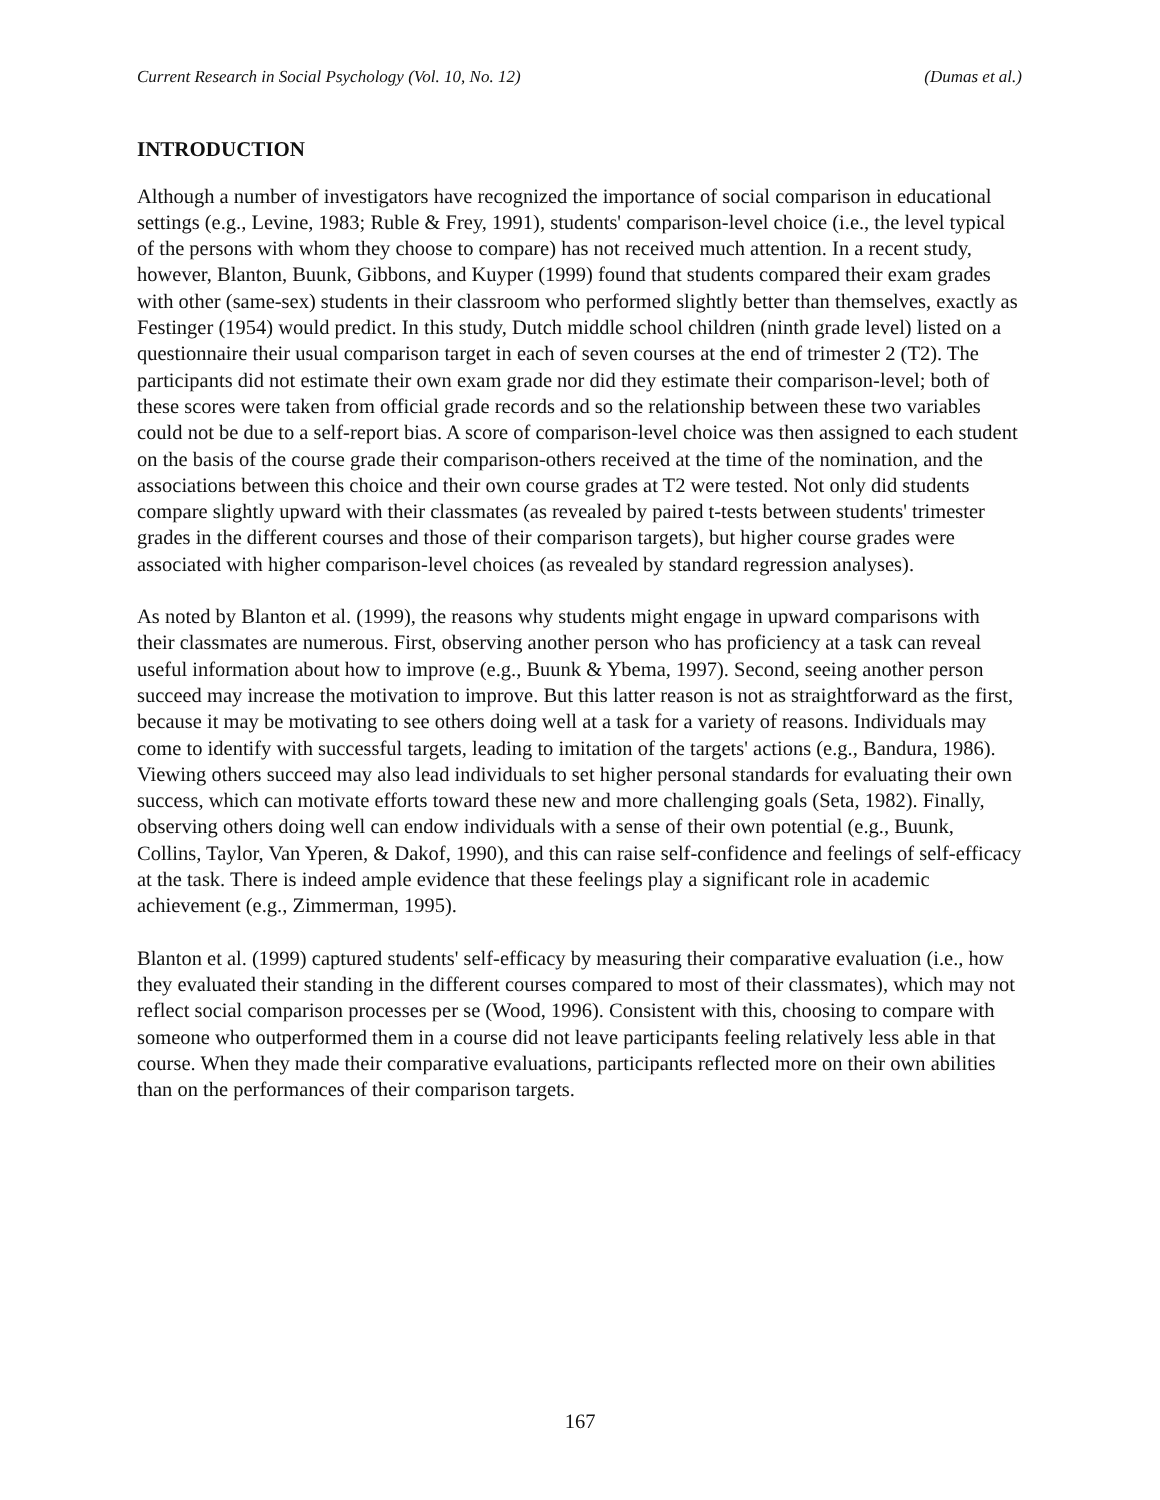Current Research in Social Psychology (Vol. 10, No. 12) (Dumas et al.)
INTRODUCTION
Although a number of investigators have recognized the importance of social comparison in educational settings (e.g., Levine, 1983; Ruble & Frey, 1991), students' comparison-level choice (i.e., the level typical of the persons with whom they choose to compare) has not received much attention. In a recent study, however, Blanton, Buunk, Gibbons, and Kuyper (1999) found that students compared their exam grades with other (same-sex) students in their classroom who performed slightly better than themselves, exactly as Festinger (1954) would predict. In this study, Dutch middle school children (ninth grade level) listed on a questionnaire their usual comparison target in each of seven courses at the end of trimester 2 (T2). The participants did not estimate their own exam grade nor did they estimate their comparison-level; both of these scores were taken from official grade records and so the relationship between these two variables could not be due to a self-report bias. A score of comparison-level choice was then assigned to each student on the basis of the course grade their comparison-others received at the time of the nomination, and the associations between this choice and their own course grades at T2 were tested. Not only did students compare slightly upward with their classmates (as revealed by paired t-tests between students' trimester grades in the different courses and those of their comparison targets), but higher course grades were associated with higher comparison-level choices (as revealed by standard regression analyses).
As noted by Blanton et al. (1999), the reasons why students might engage in upward comparisons with their classmates are numerous. First, observing another person who has proficiency at a task can reveal useful information about how to improve (e.g., Buunk & Ybema, 1997). Second, seeing another person succeed may increase the motivation to improve. But this latter reason is not as straightforward as the first, because it may be motivating to see others doing well at a task for a variety of reasons. Individuals may come to identify with successful targets, leading to imitation of the targets' actions (e.g., Bandura, 1986). Viewing others succeed may also lead individuals to set higher personal standards for evaluating their own success, which can motivate efforts toward these new and more challenging goals (Seta, 1982). Finally, observing others doing well can endow individuals with a sense of their own potential (e.g., Buunk, Collins, Taylor, Van Yperen, & Dakof, 1990), and this can raise self-confidence and feelings of self-efficacy at the task. There is indeed ample evidence that these feelings play a significant role in academic achievement (e.g., Zimmerman, 1995).
Blanton et al. (1999) captured students' self-efficacy by measuring their comparative evaluation (i.e., how they evaluated their standing in the different courses compared to most of their classmates), which may not reflect social comparison processes per se (Wood, 1996). Consistent with this, choosing to compare with someone who outperformed them in a course did not leave participants feeling relatively less able in that course. When they made their comparative evaluations, participants reflected more on their own abilities than on the performances of their comparison targets.
167